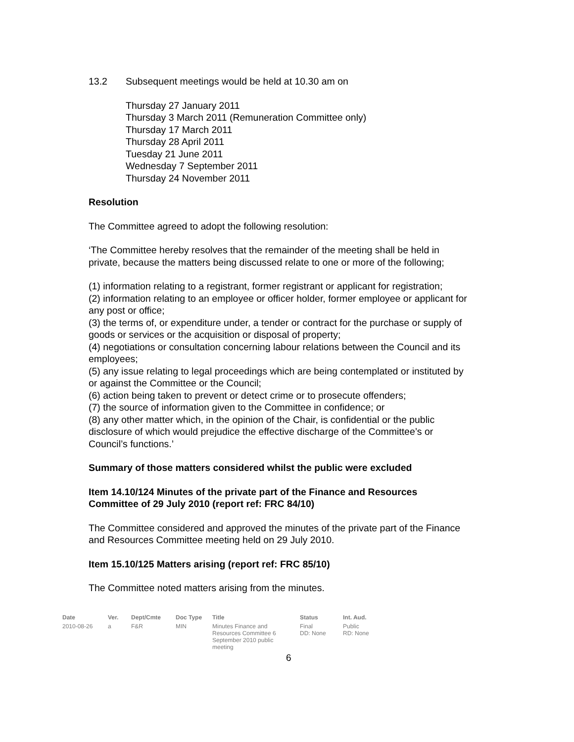13.2 Subsequent meetings would be held at 10.30 am on
Thursday 27 January 2011
Thursday 3 March 2011 (Remuneration Committee only)
Thursday 17 March 2011
Thursday 28 April 2011
Tuesday 21 June 2011
Wednesday 7 September 2011
Thursday 24 November 2011
Resolution
The Committee agreed to adopt the following resolution:
‘The Committee hereby resolves that the remainder of the meeting shall be held in private, because the matters being discussed relate to one or more of the following;
(1) information relating to a registrant, former registrant or applicant for registration;
(2) information relating to an employee or officer holder, former employee or applicant for any post or office;
(3) the terms of, or expenditure under, a tender or contract for the purchase or supply of goods or services or the acquisition or disposal of property;
(4) negotiations or consultation concerning labour relations between the Council and its employees;
(5) any issue relating to legal proceedings which are being contemplated or instituted by or against the Committee or the Council;
(6) action being taken to prevent or detect crime or to prosecute offenders;
(7) the source of information given to the Committee in confidence; or
(8) any other matter which, in the opinion of the Chair, is confidential or the public disclosure of which would prejudice the effective discharge of the Committee’s or Council’s functions.’
Summary of those matters considered whilst the public were excluded
Item 14.10/124 Minutes of the private part of the Finance and Resources Committee of 29 July 2010 (report ref: FRC 84/10)
The Committee considered and approved the minutes of the private part of the Finance and Resources Committee meeting held on 29 July 2010.
Item 15.10/125 Matters arising (report ref: FRC 85/10)
The Committee noted matters arising from the minutes.
| Date | Ver. | Dept/Cmte | Doc Type | Title | Status | Int. Aud. |
| --- | --- | --- | --- | --- | --- | --- |
| 2010-08-26 | a | F&R | MIN | Minutes Finance and Resources Committee 6 September 2010 public meeting | Final DD: None | Public RD: None |
6